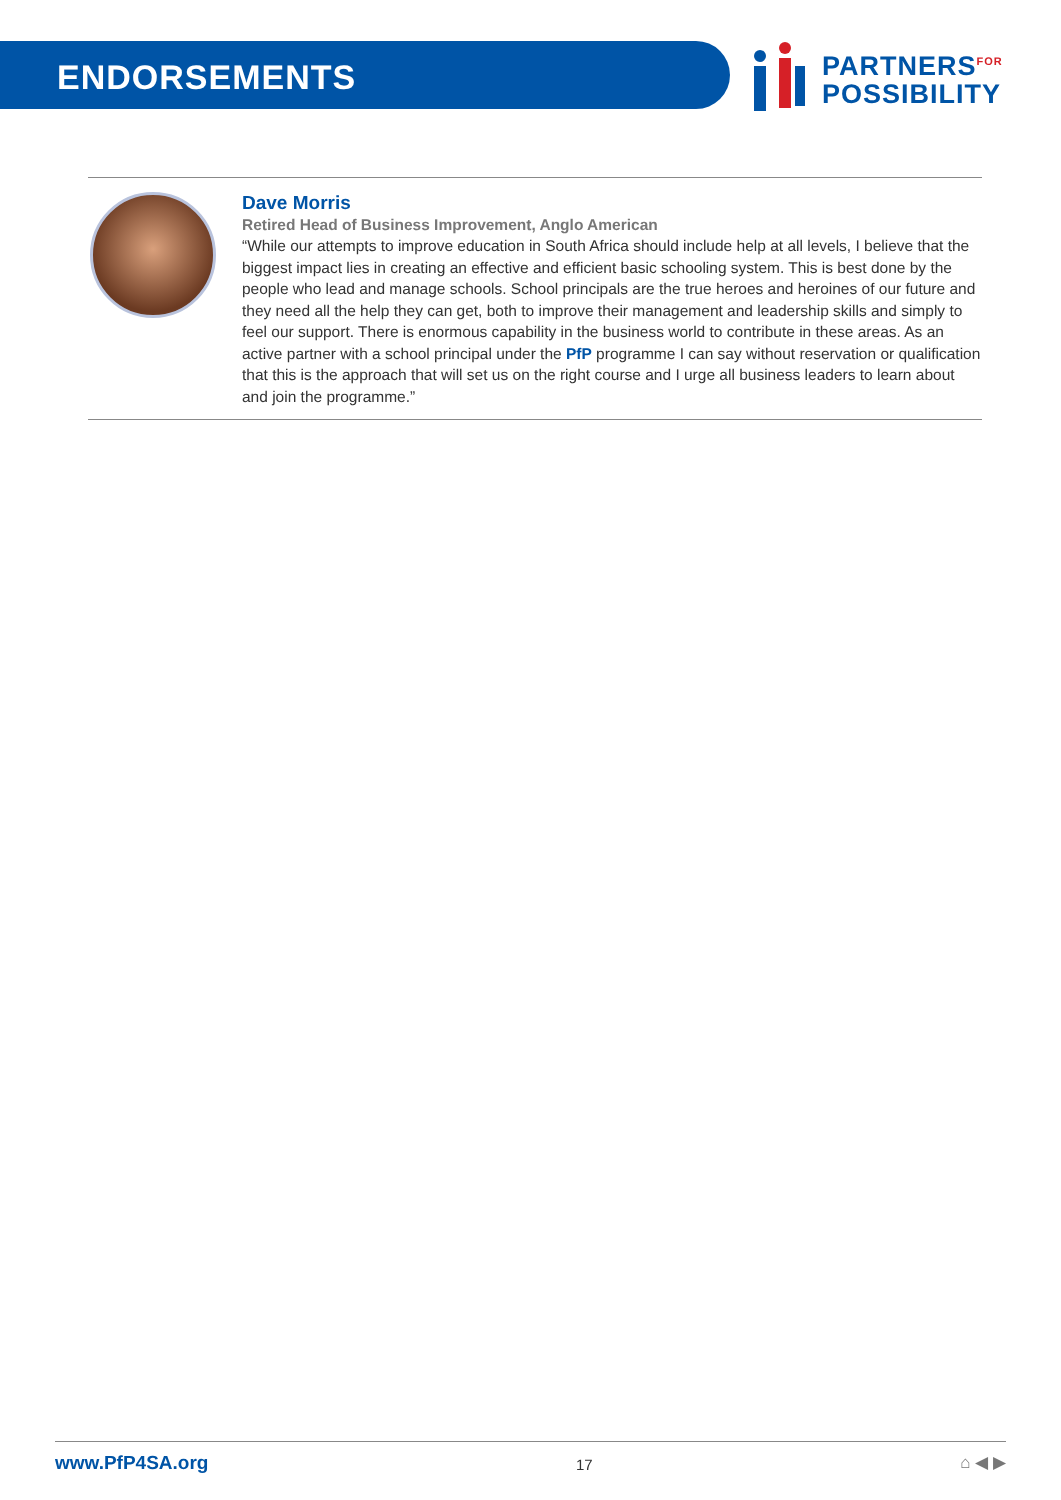ENDORSEMENTS
PARTNERS<sup>FOR</sup>
POSSIBILITY
Dave Morris
Retired Head of Business Improvement, Anglo American
“While our attempts to improve education in South Africa should include help at all levels, I believe that the biggest impact lies in creating an effective and efficient basic schooling system. This is best done by the people who lead and manage schools. School principals are the true heroes and heroines of our future and they need all the help they can get, both to improve their management and leadership skills and simply to feel our support. There is enormous capability in the business world to contribute in these areas. As an active partner with a school principal under the PfP programme I can say without reservation or qualification that this is the approach that will set us on the right course and I urge all business leaders to learn about and join the programme.”
www.PfP4SA.org 17 ⌂ ◀ ▶